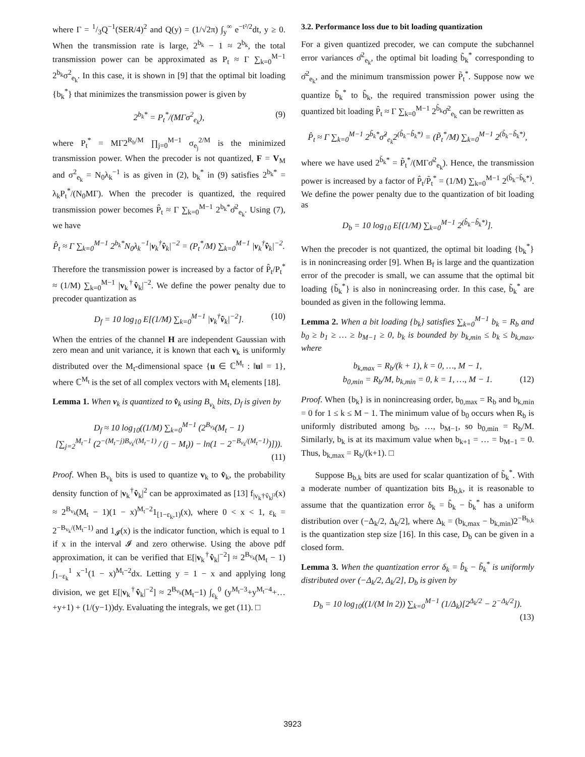where Γ = 1/3Q<sup>−1</sup>(SER/4)<sup>2</sup> and Q(y) = (1/√2π) ∫<sub>y</sub><sup>∞</sup> e<sup>−t²/2</sup>dt, y ≥ 0. When the transmission rate is large, 2<sup>b<sub>k</sub></sup> − 1 ≈ 2<sup>b<sub>k</sub></sup>, the total transmission power can be approximated as P<sub>t</sub> ≈ Γ ∑<sub>k=0</sub><sup>M−1</sup> 2<sup>b<sub>k</sub></sup>σ<sup>2</sup><sub>e<sub>k</sub></sub>. In this case, it is shown in [9] that the optimal bit loading {b<sub>k</sub><sup>*</sup>} that minimizes the transmission power is given by
2<sup>b<sub>k</sub>*</sup> = P<sub>t</sub><sup>*</sup>/(MΓσ<sup>2</sup><sub>e<sub>k</sub></sub>), (9)
where P<sub>t</sub><sup>*</sup> = MΓ2<sup>R<sub>b</sub>/M</sup> ∏<sub>j=0</sub><sup>M−1</sup> σ<sub>e<sub>j</sub></sub><sup>2/M</sup> is the minimized transmission power. When the precoder is not quantized, F = V<sub>M</sub> and σ<sup>2</sup><sub>e<sub>k</sub></sub> = N<sub>0</sub>λ<sub>k</sub><sup>−1</sup> is as given in (2), b<sub>k</sub><sup>*</sup> in (9) satisfies 2<sup>b<sub>k</sub>*</sup> = λ<sub>k</sub>P<sub>t</sub><sup>*</sup>/(N<sub>0</sub>MΓ). When the precoder is quantized, the required transmission power becomes P̂<sub>t</sub> ≈ Γ ∑<sub>k=0</sub><sup>M−1</sup> 2<sup>b<sub>k</sub>*</sup>σ̂<sup>2</sup><sub>e<sub>k</sub></sub>. Using (7), we have
P̂<sub>t</sub> ≈ Γ ∑<sub>k=0</sub><sup>M−1</sup> 2<sup>b<sub>k</sub>*</sup>N<sub>0</sub>λ<sub>k</sub><sup>−1</sup>|v<sub>k</sub><sup>†</sup>v̂<sub>k</sub>|<sup>−2</sup> = (P<sub>t</sub><sup>*</sup>/M) ∑<sub>k=0</sub><sup>M−1</sup> |v<sub>k</sub><sup>†</sup>v̂<sub>k</sub>|<sup>−2</sup>.
Therefore the transmission power is increased by a factor of P̂<sub>t</sub>/P<sub>t</sub><sup>*</sup> ≈ (1/M) ∑<sub>k=0</sub><sup>M−1</sup> |v<sub>k</sub><sup>†</sup>v̂<sub>k</sub>|<sup>−2</sup>. We define the power penalty due to precoder quantization as
D<sub>f</sub> = 10 log<sub>10</sub> E[(1/M) ∑<sub>k=0</sub><sup>M−1</sup> |v<sub>k</sub><sup>†</sup>v̂<sub>k</sub>|<sup>−2</sup>]. (10)
When the entries of the channel H are independent Gaussian with zero mean and unit variance, it is known that each v<sub>k</sub> is uniformly distributed over the M<sub>t</sub>-dimensional space {u ∈ ℂ<sup>M<sub>t</sub></sup> : ‖u‖ = 1}, where ℂ<sup>M<sub>t</sub></sup> is the set of all complex vectors with M<sub>t</sub> elements [18].
Lemma 1. When v<sub>k</sub> is quantized to v̂<sub>k</sub> using B<sub>v<sub>k</sub></sub> bits, D<sub>f</sub> is given by
D<sub>f</sub> ≈ 10 log<sub>10</sub>((1/M) ∑<sub>k=0</sub><sup>M−1</sup> (2<sup>B<sub>v<sub>k</sub></sub></sup>(M<sub>t</sub> − 1)
[∑<sub>j=2</sub><sup>M<sub>t</sub>−1</sup> (2<sup>−(M<sub>t</sub>−j)B<sub>v<sub>k</sub></sub>/(M<sub>t</sub>−1)</sup> / (j − M<sub>t</sub>)) − ln(1 − 2<sup>−B<sub>v<sub>k</sub></sub>/(M<sub>t</sub>−1)</sup>)])).
(11)
Proof. When B<sub>v<sub>k</sub></sub> bits is used to quantize v<sub>k</sub> to v̂<sub>k</sub>, the probability density function of |v<sub>k</sub><sup>†</sup>v̂<sub>k</sub>|<sup>2</sup> can be approximated as [13] f<sub>|v<sub>k</sub>†v̂<sub>k</sub>|²</sub>(x) ≈ 2<sup>B<sub>v<sub>k</sub></sub></sup>(M<sub>t</sub> − 1)(1 − x)<sup>M<sub>t</sub>−2</sup>1<sub>[1−ε<sub>k</sub>,1)</sub>(x), where 0 < x < 1, ε<sub>k</sub> = 2<sup>−B<sub>v<sub>k</sub></sub>/(M<sub>t</sub>−1)</sup> and 1<sub>𝓘</sub>(x) is the indicator function, which is equal to 1 if x in the interval 𝓘 and zero otherwise. Using the above pdf approximation, it can be verified that E[|v<sub>k</sub><sup>†</sup>v̂<sub>k</sub>|<sup>−2</sup>] ≈ 2<sup>B<sub>v<sub>k</sub></sub></sup>(M<sub>t</sub> − 1) ∫<sub>1−ε<sub>k</sub></sub><sup>1</sup> x<sup>−1</sup>(1 − x)<sup>M<sub>t</sub>−2</sup>dx. Letting y = 1 − x and applying long division, we get E[|v<sub>k</sub><sup>†</sup>v̂<sub>k</sub>|<sup>−2</sup>] ≈ 2<sup>B<sub>v<sub>k</sub></sub></sup>(M<sub>t</sub>−1) ∫<sub>ε<sub>k</sub></sub><sup>0</sup> (y<sup>M<sub>t</sub>−3</sup>+y<sup>M<sub>t</sub>−4</sup>+…+y+1) + (1/(y−1))dy. Evaluating the integrals, we get (11). □
3.2. Performance loss due to bit loading quantization
For a given quantized precoder, we can compute the subchannel error variances σ̂<sup>2</sup><sub>e<sub>k</sub></sub>, the optimal bit loading b̃<sub>k</sub><sup>*</sup> corresponding to σ̂<sup>2</sup><sub>e<sub>k</sub></sub>, and the minimum transmission power P̃<sub>t</sub><sup>*</sup>. Suppose now we quantize b̃<sub>k</sub><sup>*</sup> to b̂<sub>k</sub>, the required transmission power using the quantized bit loading P̂<sub>t</sub> ≈ Γ ∑<sub>k=0</sub><sup>M−1</sup> 2<sup>b̂<sub>k</sub></sup>σ̂<sup>2</sup><sub>e<sub>k</sub></sub> can be rewritten as
P̂<sub>t</sub> ≈ Γ ∑<sub>k=0</sub><sup>M−1</sup> 2<sup>b̃<sub>k</sub>*</sup>σ̂<sup>2</sup><sub>e<sub>k</sub></sub>2<sup>(b̂<sub>k</sub>−b̃<sub>k</sub>*)</sup> = (P̃<sub>t</sub><sup>*</sup>/M) ∑<sub>k=0</sub><sup>M−1</sup> 2<sup>(b̂<sub>k</sub>−b̃<sub>k</sub>*)</sup>,
where we have used 2<sup>b̃<sub>k</sub>*</sup> = P̃<sub>t</sub><sup>*</sup>/(MΓσ̂<sup>2</sup><sub>e<sub>k</sub></sub>). Hence, the transmission power is increased by a factor of P̂<sub>t</sub>/P̃<sub>t</sub><sup>*</sup> = (1/M) ∑<sub>k=0</sub><sup>M−1</sup> 2<sup>(b̂<sub>k</sub>−b̃<sub>k</sub>*)</sup>. We define the power penalty due to the quantization of bit loading as
D<sub>b</sub> = 10 log<sub>10</sub> E[(1/M) ∑<sub>k=0</sub><sup>M−1</sup> 2<sup>(b̂<sub>k</sub>−b̃<sub>k</sub>*)</sup>].
When the precoder is not quantized, the optimal bit loading {b<sub>k</sub><sup>*</sup>} is in nonincreasing order [9]. When B<sub>f</sub> is large and the quantization error of the precoder is small, we can assume that the optimal bit loading {b̃<sub>k</sub><sup>*</sup>} is also in nonincreasing order. In this case, b̃<sub>k</sub><sup>*</sup> are bounded as given in the following lemma.
Lemma 2. When a bit loading {b<sub>k</sub>} satisfies ∑<sub>k=0</sub><sup>M−1</sup> b<sub>k</sub> = R<sub>b</sub> and b<sub>0</sub> ≥ b<sub>1</sub> ≥ … ≥ b<sub>M−1</sub> ≥ 0, b<sub>k</sub> is bounded by b<sub>k,min</sub> ≤ b<sub>k</sub> ≤ b<sub>k,max</sub>, where
b<sub>k,max</sub> = R<sub>b</sub>/(k + 1), k = 0, …, M − 1,
b<sub>0,min</sub> = R<sub>b</sub>/M, b<sub>k,min</sub> = 0, k = 1, …, M − 1. (12)
Proof. When {b<sub>k</sub>} is in nonincreasing order, b<sub>0,max</sub> = R<sub>b</sub> and b<sub>k,min</sub> = 0 for 1 ≤ k ≤ M − 1. The minimum value of b<sub>0</sub> occurs when R<sub>b</sub> is uniformly distributed among b<sub>0</sub>, …, b<sub>M−1</sub>, so b<sub>0,min</sub> = R<sub>b</sub>/M. Similarly, b<sub>k</sub> is at its maximum value when b<sub>k+1</sub> = … = b<sub>M−1</sub> = 0. Thus, b<sub>k,max</sub> = R<sub>b</sub>/(k+1). □
Suppose B<sub>b,k</sub> bits are used for scalar quantization of b̃<sub>k</sub><sup>*</sup>. With a moderate number of quantization bits B<sub>b,k</sub>, it is reasonable to assume that the quantization error δ<sub>k</sub> = b̂<sub>k</sub> − b̃<sub>k</sub><sup>*</sup> has a uniform distribution over (−Δ<sub>k</sub>/2, Δ<sub>k</sub>/2], where Δ<sub>k</sub> = (b<sub>k,max</sub> − b<sub>k,min</sub>)2<sup>−B<sub>b,k</sub></sup> is the quantization step size [16]. In this case, D<sub>b</sub> can be given in a closed form.
Lemma 3. When the quantization error δ<sub>k</sub> = b̂<sub>k</sub> − b̃<sub>k</sub><sup>*</sup> is uniformly distributed over (−Δ<sub>k</sub>/2, Δ<sub>k</sub>/2], D<sub>b</sub> is given by
D<sub>b</sub> = 10 log<sub>10</sub>((1/(M ln 2)) ∑<sub>k=0</sub><sup>M−1</sup> (1/Δ<sub>k</sub>)[2<sup>Δ<sub>k</sub>/2</sup> − 2<sup>−Δ<sub>k</sub>/2</sup>]).
(13)
3923